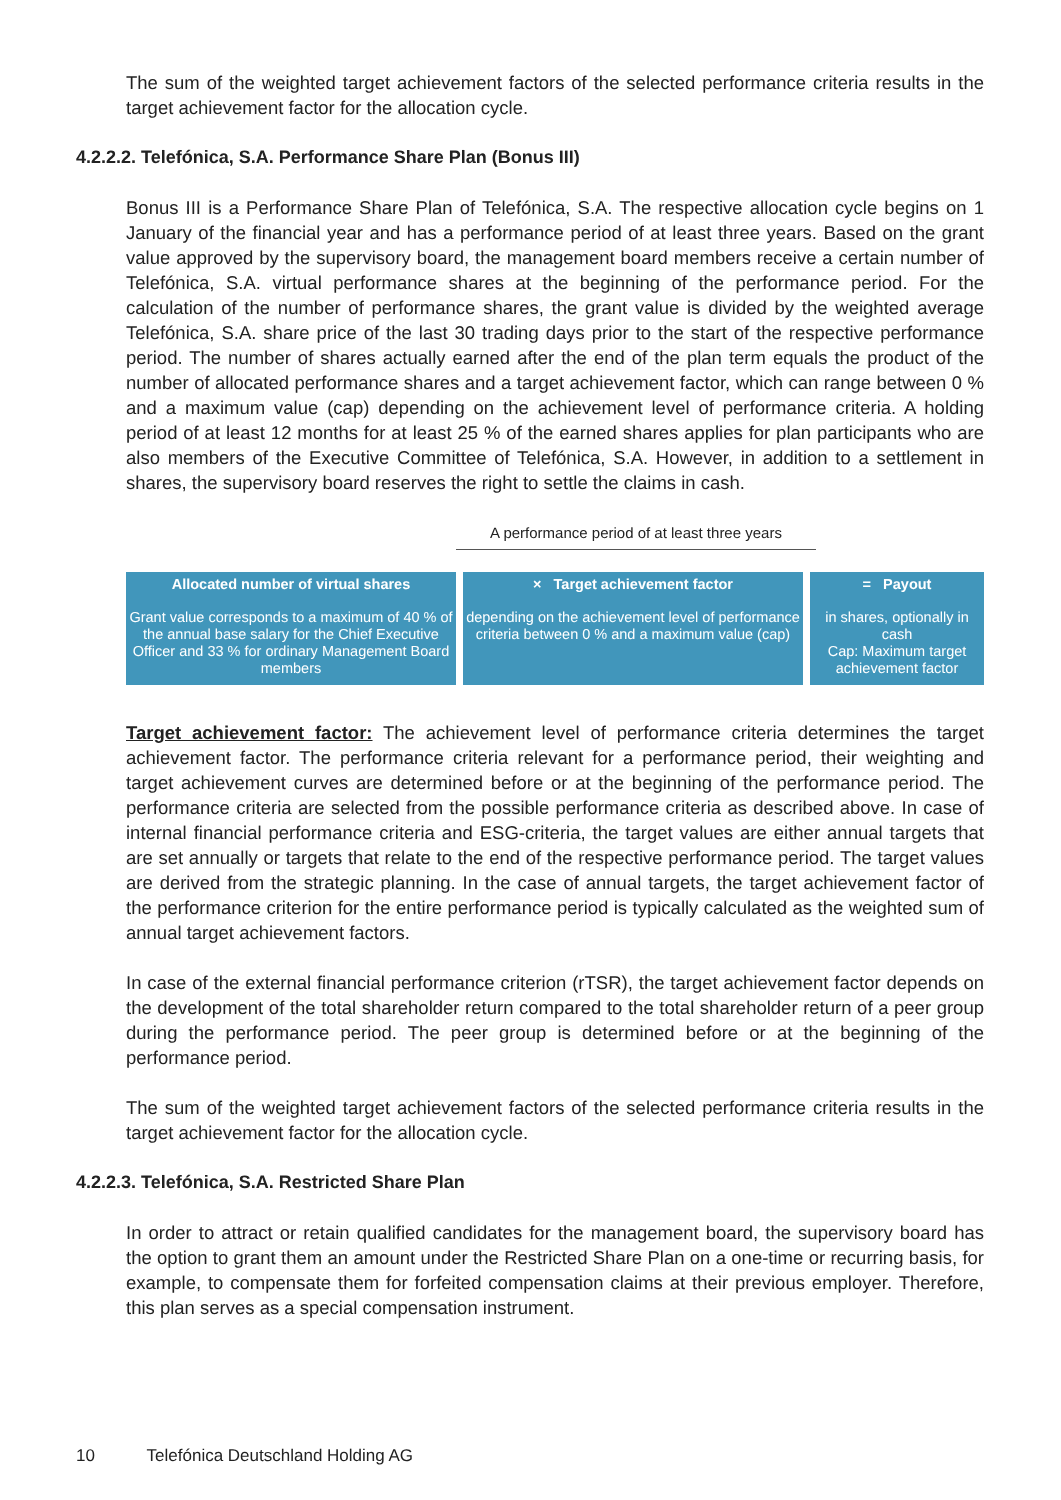The sum of the weighted target achievement factors of the selected performance criteria results in the target achievement factor for the allocation cycle.
4.2.2.2. Telefónica, S.A. Performance Share Plan (Bonus III)
Bonus III is a Performance Share Plan of Telefónica, S.A. The respective allocation cycle begins on 1 January of the financial year and has a performance period of at least three years. Based on the grant value approved by the supervisory board, the management board members receive a certain number of Telefónica, S.A. virtual performance shares at the beginning of the performance period. For the calculation of the number of performance shares, the grant value is divided by the weighted average Telefónica, S.A. share price of the last 30 trading days prior to the start of the respective performance period. The number of shares actually earned after the end of the plan term equals the product of the number of allocated performance shares and a target achievement factor, which can range between 0 % and a maximum value (cap) depending on the achievement level of performance criteria. A holding period of at least 12 months for at least 25 % of the earned shares applies for plan participants who are also members of the Executive Committee of Telefónica, S.A. However, in addition to a settlement in shares, the supervisory board reserves the right to settle the claims in cash.
A performance period of at least three years
Allocated number of virtual shares
Grant value corresponds to a maximum of 40 % of the annual base salary for the Chief Executive Officer and 33 % for ordinary Management Board members
× Target achievement factor
depending on the achievement level of performance criteria between 0 % and a maximum value (cap)
= Payout
in shares, optionally in cash
Cap: Maximum target achievement factor
Target achievement factor: The achievement level of performance criteria determines the target achievement factor. The performance criteria relevant for a performance period, their weighting and target achievement curves are determined before or at the beginning of the performance period. The performance criteria are selected from the possible performance criteria as described above. In case of internal financial performance criteria and ESG-criteria, the target values are either annual targets that are set annually or targets that relate to the end of the respective performance period. The target values are derived from the strategic planning. In the case of annual targets, the target achievement factor of the performance criterion for the entire performance period is typically calculated as the weighted sum of annual target achievement factors.
In case of the external financial performance criterion (rTSR), the target achievement factor depends on the development of the total shareholder return compared to the total shareholder return of a peer group during the performance period. The peer group is determined before or at the beginning of the performance period.
The sum of the weighted target achievement factors of the selected performance criteria results in the target achievement factor for the allocation cycle.
4.2.2.3. Telefónica, S.A. Restricted Share Plan
In order to attract or retain qualified candidates for the management board, the supervisory board has the option to grant them an amount under the Restricted Share Plan on a one-time or recurring basis, for example, to compensate them for forfeited compensation claims at their previous employer. Therefore, this plan serves as a special compensation instrument.
10 Telefónica Deutschland Holding AG